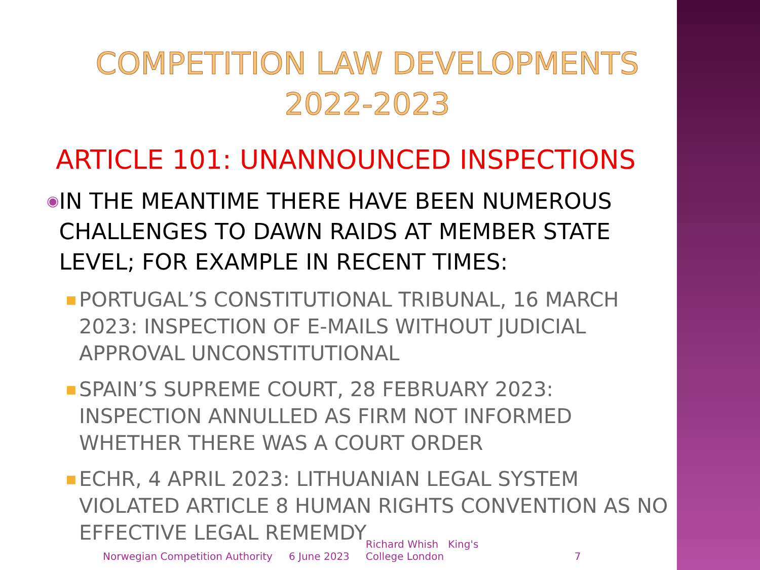COMPETITION LAW DEVELOPMENTS
2022-2023
ARTICLE 101: UNANNOUNCED INSPECTIONS
◉
IN THE MEANTIME THERE HAVE BEEN NUMEROUS CHALLENGES TO DAWN RAIDS AT MEMBER STATE LEVEL; FOR EXAMPLE IN RECENT TIMES:
■
PORTUGAL’S CONSTITUTIONAL TRIBUNAL, 16 MARCH 2023: INSPECTION OF E-MAILS WITHOUT JUDICIAL APPROVAL UNCONSTITUTIONAL
■
SPAIN’S SUPREME COURT, 28 FEBRUARY 2023: INSPECTION ANNULLED AS FIRM NOT INFORMED WHETHER THERE WAS A COURT ORDER
■
ECHR, 4 APRIL 2023: LITHUANIAN LEGAL SYSTEM VIOLATED ARTICLE 8 HUMAN RIGHTS CONVENTION AS NO EFFECTIVE LEGAL REMEMDY
Norwegian Competition Authority 6 June 2023 Richard Whish King's College London 7